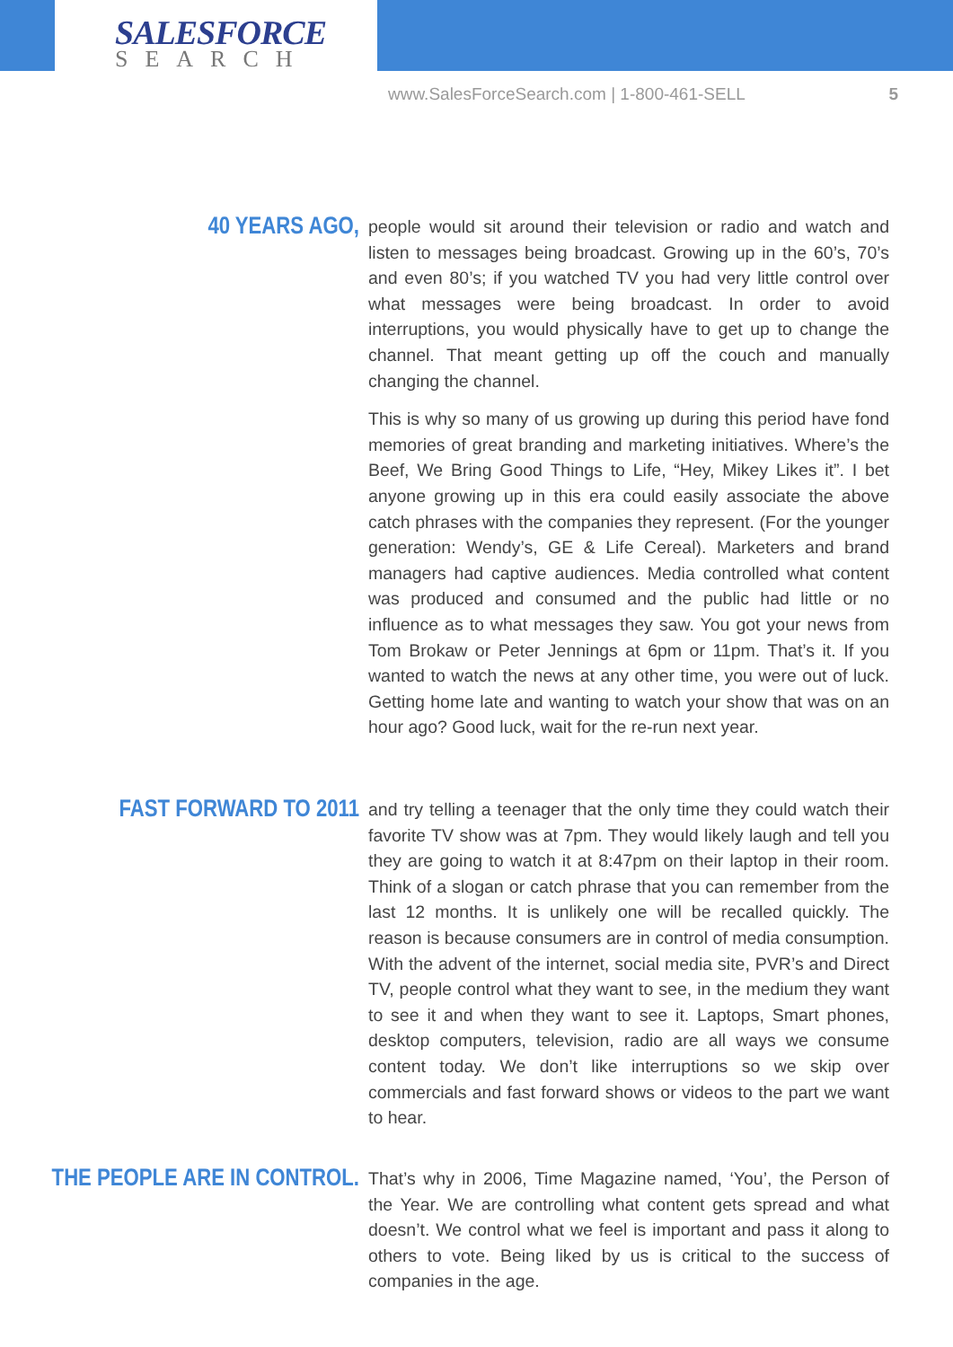SALESFORCE
SEARCH
www.SalesForceSearch.com | 1-800-461-SELL 5
40 YEARS AGO,
people would sit around their television or radio and watch and listen to messages being broadcast. Growing up in the 60’s, 70’s and even 80’s; if you watched TV you had very little control over what messages were being broadcast. In order to avoid interruptions, you would physically have to get up to change the channel. That meant getting up off the couch and manually changing the channel.
This is why so many of us growing up during this period have fond memories of great branding and marketing initiatives. Where’s the Beef, We Bring Good Things to Life, “Hey, Mikey Likes it”. I bet anyone growing up in this era could easily associate the above catch phrases with the companies they represent. (For the younger generation: Wendy’s, GE & Life Cereal). Marketers and brand managers had captive audiences. Media controlled what content was produced and consumed and the public had little or no influence as to what messages they saw. You got your news from Tom Brokaw or Peter Jennings at 6pm or 11pm. That’s it. If you wanted to watch the news at any other time, you were out of luck. Getting home late and wanting to watch your show that was on an hour ago? Good luck, wait for the re-run next year.
FAST FORWARD TO 2011
and try telling a teenager that the only time they could watch their favorite TV show was at 7pm. They would likely laugh and tell you they are going to watch it at 8:47pm on their laptop in their room. Think of a slogan or catch phrase that you can remember from the last 12 months. It is unlikely one will be recalled quickly. The reason is because consumers are in control of media consumption. With the advent of the internet, social media site, PVR’s and Direct TV, people control what they want to see, in the medium they want to see it and when they want to see it. Laptops, Smart phones, desktop computers, television, radio are all ways we consume content today. We don’t like interruptions so we skip over commercials and fast forward shows or videos to the part we want to hear.
THE PEOPLE ARE IN CONTROL.
That’s why in 2006, Time Magazine named, ‘You’, the Person of the Year. We are controlling what content gets spread and what doesn’t. We control what we feel is important and pass it along to others to vote. Being liked by us is critical to the success of companies in the age.